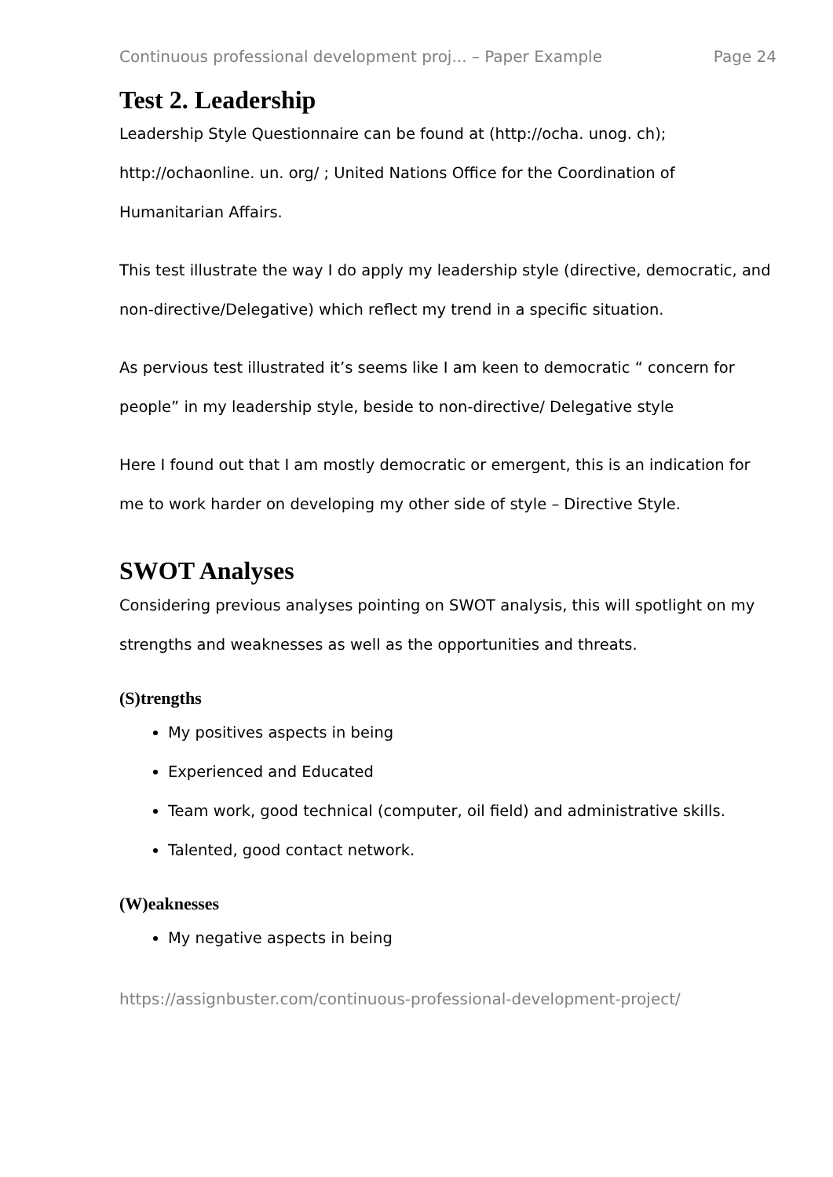Continuous professional development proj... – Paper Example Page 24
Test 2. Leadership
Leadership Style Questionnaire can be found at (http://ocha. unog. ch); http://ochaonline. un. org/ ; United Nations Office for the Coordination of Humanitarian Affairs.
This test illustrate the way I do apply my leadership style (directive, democratic, and non-directive/Delegative) which reflect my trend in a specific situation.
As pervious test illustrated it’s seems like I am keen to democratic “ concern for people” in my leadership style, beside to non-directive/ Delegative style
Here I found out that I am mostly democratic or emergent, this is an indication for me to work harder on developing my other side of style – Directive Style.
SWOT Analyses
Considering previous analyses pointing on SWOT analysis, this will spotlight on my strengths and weaknesses as well as the opportunities and threats.
(S)trengths
My positives aspects in being
Experienced and Educated
Team work, good technical (computer, oil field) and administrative skills.
Talented, good contact network.
(W)eaknesses
My negative aspects in being
https://assignbuster.com/continuous-professional-development-project/